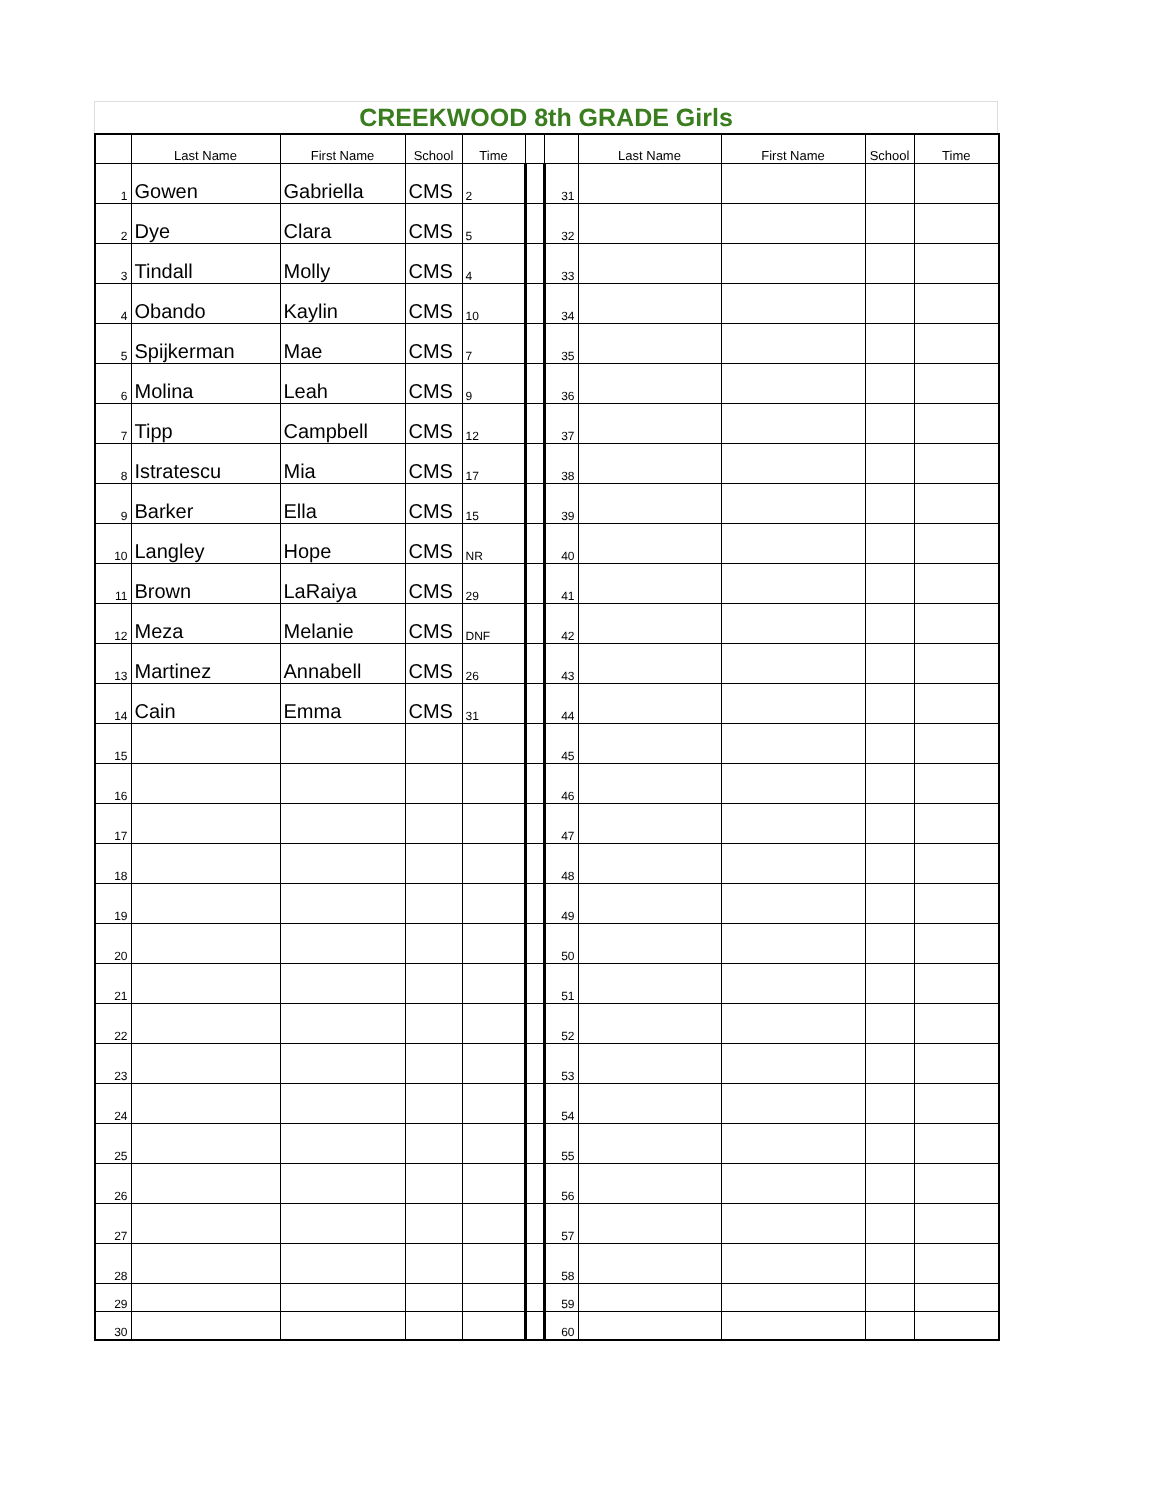CREEKWOOD 8th GRADE Girls
| | Last Name | First Name | School | Time | | | Last Name | First Name | School | Time |
| --- | --- | --- | --- | --- | --- | --- | --- | --- | --- | --- |
| 1 | Gowen | Gabriella | CMS | 2 | | 31 | | | | |
| 2 | Dye | Clara | CMS | 5 | | 32 | | | | |
| 3 | Tindall | Molly | CMS | 4 | | 33 | | | | |
| 4 | Obando | Kaylin | CMS | 10 | | 34 | | | | |
| 5 | Spijkerman | Mae | CMS | 7 | | 35 | | | | |
| 6 | Molina | Leah | CMS | 9 | | 36 | | | | |
| 7 | Tipp | Campbell | CMS | 12 | | 37 | | | | |
| 8 | Istratescu | Mia | CMS | 17 | | 38 | | | | |
| 9 | Barker | Ella | CMS | 15 | | 39 | | | | |
| 10 | Langley | Hope | CMS | NR | | 40 | | | | |
| 11 | Brown | LaRaiya | CMS | 29 | | 41 | | | | |
| 12 | Meza | Melanie | CMS | DNF | | 42 | | | | |
| 13 | Martinez | Annabell | CMS | 26 | | 43 | | | | |
| 14 | Cain | Emma | CMS | 31 | | 44 | | | | |
| 15 | | | | | | 45 | | | | |
| 16 | | | | | | 46 | | | | |
| 17 | | | | | | 47 | | | | |
| 18 | | | | | | 48 | | | | |
| 19 | | | | | | 49 | | | | |
| 20 | | | | | | 50 | | | | |
| 21 | | | | | | 51 | | | | |
| 22 | | | | | | 52 | | | | |
| 23 | | | | | | 53 | | | | |
| 24 | | | | | | 54 | | | | |
| 25 | | | | | | 55 | | | | |
| 26 | | | | | | 56 | | | | |
| 27 | | | | | | 57 | | | | |
| 28 | | | | | | 58 | | | | |
| 29 | | | | | | 59 | | | | |
| 30 | | | | | | 60 | | | | |